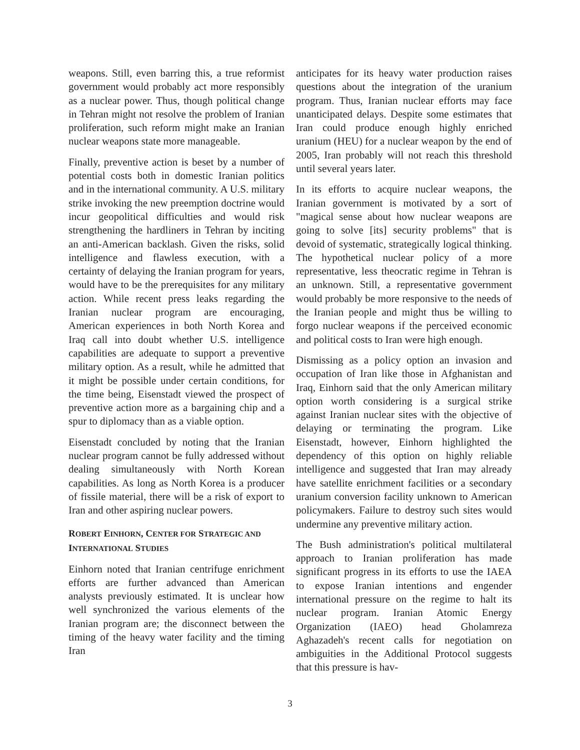weapons. Still, even barring this, a true reformist government would probably act more responsibly as a nuclear power. Thus, though political change in Tehran might not resolve the problem of Iranian proliferation, such reform might make an Iranian nuclear weapons state more manageable.
Finally, preventive action is beset by a number of potential costs both in domestic Iranian politics and in the international community. A U.S. military strike invoking the new preemption doctrine would incur geopolitical difficulties and would risk strengthening the hardliners in Tehran by inciting an anti-American backlash. Given the risks, solid intelligence and flawless execution, with a certainty of delaying the Iranian program for years, would have to be the prerequisites for any military action. While recent press leaks regarding the Iranian nuclear program are encouraging, American experiences in both North Korea and Iraq call into doubt whether U.S. intelligence capabilities are adequate to support a preventive military option. As a result, while he admitted that it might be possible under certain conditions, for the time being, Eisenstadt viewed the prospect of preventive action more as a bargaining chip and a spur to diplomacy than as a viable option.
Eisenstadt concluded by noting that the Iranian nuclear program cannot be fully addressed without dealing simultaneously with North Korean capabilities. As long as North Korea is a producer of fissile material, there will be a risk of export to Iran and other aspiring nuclear powers.
ROBERT EINHORN, CENTER FOR STRATEGIC AND INTERNATIONAL STUDIES
Einhorn noted that Iranian centrifuge enrichment efforts are further advanced than American analysts previously estimated. It is unclear how well synchronized the various elements of the Iranian program are; the disconnect between the timing of the heavy water facility and the timing Iran
anticipates for its heavy water production raises questions about the integration of the uranium program. Thus, Iranian nuclear efforts may face unanticipated delays. Despite some estimates that Iran could produce enough highly enriched uranium (HEU) for a nuclear weapon by the end of 2005, Iran probably will not reach this threshold until several years later.
In its efforts to acquire nuclear weapons, the Iranian government is motivated by a sort of "magical sense about how nuclear weapons are going to solve [its] security problems" that is devoid of systematic, strategically logical thinking. The hypothetical nuclear policy of a more representative, less theocratic regime in Tehran is an unknown. Still, a representative government would probably be more responsive to the needs of the Iranian people and might thus be willing to forgo nuclear weapons if the perceived economic and political costs to Iran were high enough.
Dismissing as a policy option an invasion and occupation of Iran like those in Afghanistan and Iraq, Einhorn said that the only American military option worth considering is a surgical strike against Iranian nuclear sites with the objective of delaying or terminating the program. Like Eisenstadt, however, Einhorn highlighted the dependency of this option on highly reliable intelligence and suggested that Iran may already have satellite enrichment facilities or a secondary uranium conversion facility unknown to American policymakers. Failure to destroy such sites would undermine any preventive military action.
The Bush administration's political multilateral approach to Iranian proliferation has made significant progress in its efforts to use the IAEA to expose Iranian intentions and engender international pressure on the regime to halt its nuclear program. Iranian Atomic Energy Organization (IAEO) head Gholamreza Aghazadeh's recent calls for negotiation on ambiguities in the Additional Protocol suggests that this pressure is hav-
3